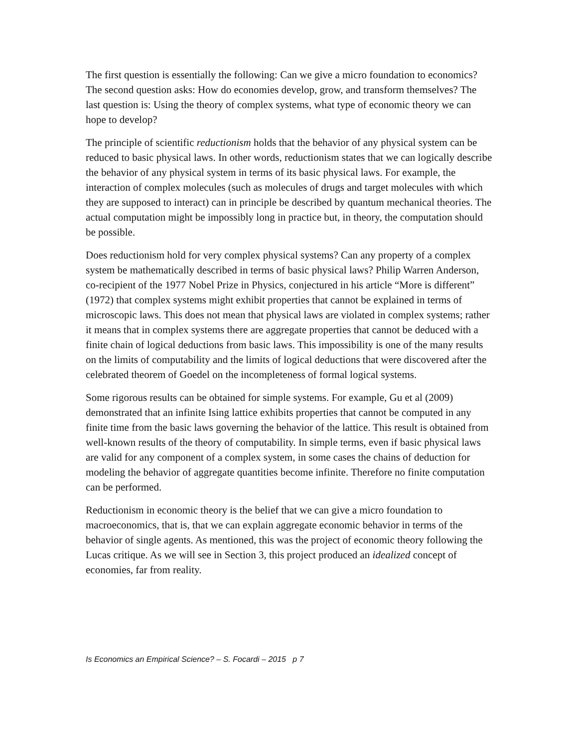The first question is essentially the following: Can we give a micro foundation to economics? The second question asks: How do economies develop, grow, and transform themselves? The last question is: Using the theory of complex systems, what type of economic theory we can hope to develop?
The principle of scientific reductionism holds that the behavior of any physical system can be reduced to basic physical laws. In other words, reductionism states that we can logically describe the behavior of any physical system in terms of its basic physical laws. For example, the interaction of complex molecules (such as molecules of drugs and target molecules with which they are supposed to interact) can in principle be described by quantum mechanical theories. The actual computation might be impossibly long in practice but, in theory, the computation should be possible.
Does reductionism hold for very complex physical systems? Can any property of a complex system be mathematically described in terms of basic physical laws? Philip Warren Anderson, co-recipient of the 1977 Nobel Prize in Physics, conjectured in his article “More is different” (1972) that complex systems might exhibit properties that cannot be explained in terms of microscopic laws. This does not mean that physical laws are violated in complex systems; rather it means that in complex systems there are aggregate properties that cannot be deduced with a finite chain of logical deductions from basic laws. This impossibility is one of the many results on the limits of computability and the limits of logical deductions that were discovered after the celebrated theorem of Goedel on the incompleteness of formal logical systems.
Some rigorous results can be obtained for simple systems. For example, Gu et al (2009) demonstrated that an infinite Ising lattice exhibits properties that cannot be computed in any finite time from the basic laws governing the behavior of the lattice. This result is obtained from well-known results of the theory of computability. In simple terms, even if basic physical laws are valid for any component of a complex system, in some cases the chains of deduction for modeling the behavior of aggregate quantities become infinite. Therefore no finite computation can be performed.
Reductionism in economic theory is the belief that we can give a micro foundation to macroeconomics, that is, that we can explain aggregate economic behavior in terms of the behavior of single agents. As mentioned, this was the project of economic theory following the Lucas critique. As we will see in Section 3, this project produced an idealized concept of economies, far from reality.
Is Economics an Empirical Science? – S. Focardi – 2015 p 7